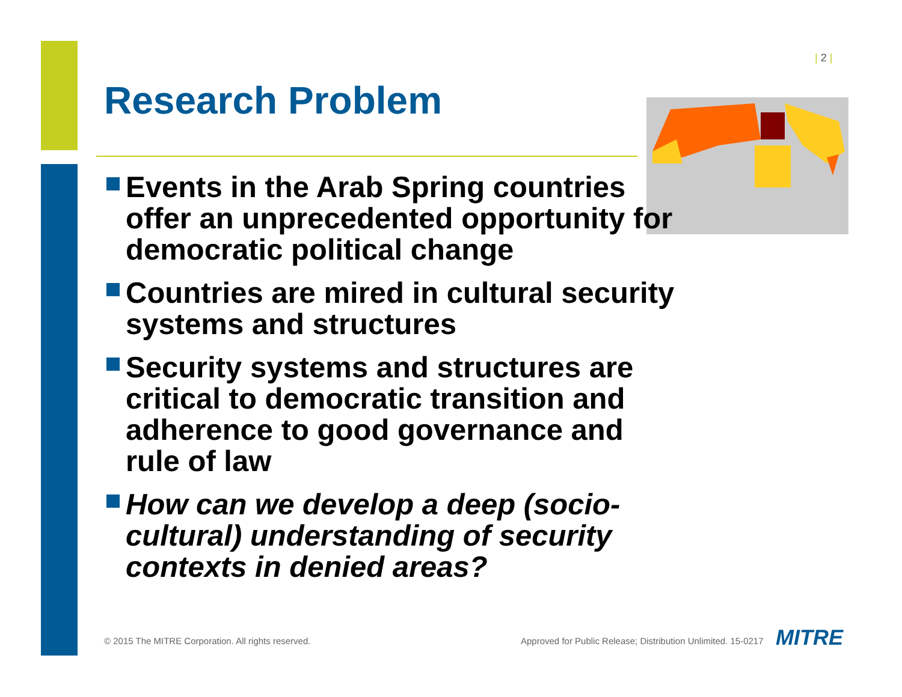| 2 |
Research Problem
Events in the Arab Spring countries offer an unprecedented opportunity for democratic political change
Countries are mired in cultural security systems and structures
Security systems and structures are critical to democratic transition and adherence to good governance and rule of law
How can we develop a deep (socio-cultural) understanding of security contexts in denied areas?
© 2015 The MITRE Corporation. All rights reserved.
Approved for Public Release; Distribution Unlimited. 15-0217
MITRE